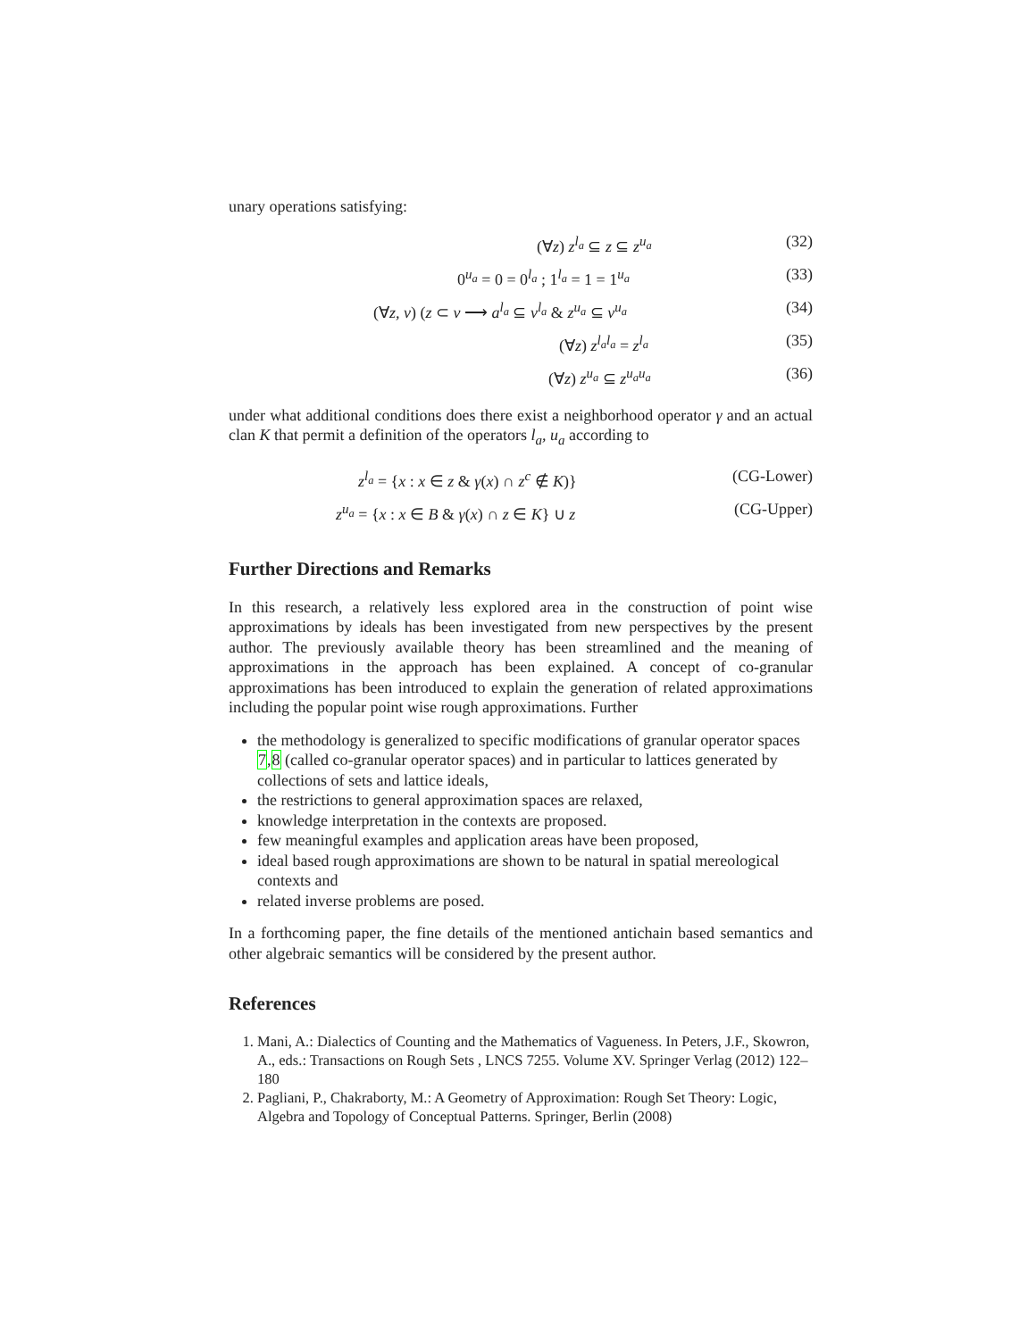unary operations satisfying:
(∀z) z<sup>l<sub>a</sub></sup> ⊆ z ⊆ z<sup>u<sub>a</sub></sup> (32)
0<sup>u<sub>a</sub></sup> = 0 = 0<sup>l<sub>a</sub></sup> ; 1<sup>l<sub>a</sub></sup> = 1 = 1<sup>u<sub>a</sub></sup> (33)
(∀z, v) (z ⊂ v ⟶ a<sup>l<sub>a</sub></sup> ⊆ v<sup>l<sub>a</sub></sup> & z<sup>u<sub>a</sub></sup> ⊆ v<sup>u<sub>a</sub></sup>
(34)
(∀z) z<sup>l<sub>a</sub>l<sub>a</sub></sup> = z<sup>l<sub>a</sub></sup> (35)
(∀z) z<sup>u<sub>a</sub></sup> ⊆ z<sup>u<sub>a</sub>u<sub>a</sub></sup> (36)
under what additional conditions does there exist a neighborhood operator γ and an actual clan K that permit a definition of the operators l<sub>a</sub>, u<sub>a</sub> according to
z<sup>l<sub>a</sub></sup> = {x : x ∈ z & γ(x) ∩ z<sup>c</sup> ∉ K)}
(CG-Lower)
z<sup>u<sub>a</sub></sup> = {x : x ∈ B & γ(x) ∩ z ∈ K} ∪ z
(CG-Upper)
Further Directions and Remarks
In this research, a relatively less explored area in the construction of point wise approximations by ideals has been investigated from new perspectives by the present author. The previously available theory has been streamlined and the meaning of approximations in the approach has been explained. A concept of co-granular approximations has been introduced to explain the generation of related approximations including the popular point wise rough approximations. Further
the methodology is generalized to specific modifications of granular operator spaces 7,8 (called co-granular operator spaces) and in particular to lattices generated by collections of sets and lattice ideals,
the restrictions to general approximation spaces are relaxed,
knowledge interpretation in the contexts are proposed.
few meaningful examples and application areas have been proposed,
ideal based rough approximations are shown to be natural in spatial mereological contexts and
related inverse problems are posed.
In a forthcoming paper, the fine details of the mentioned antichain based semantics and other algebraic semantics will be considered by the present author.
References
1. Mani, A.: Dialectics of Counting and the Mathematics of Vagueness. In Peters, J.F., Skowron, A., eds.: Transactions on Rough Sets , LNCS 7255. Volume XV. Springer Verlag (2012) 122–180
2. Pagliani, P., Chakraborty, M.: A Geometry of Approximation: Rough Set Theory: Logic, Algebra and Topology of Conceptual Patterns. Springer, Berlin (2008)